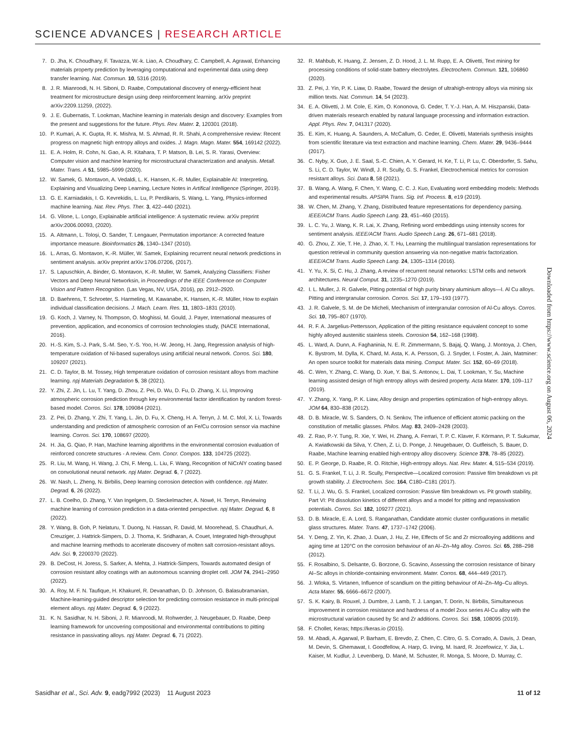SCIENCE ADVANCES | RESEARCH ARTICLE
7. D. Jha, K. Choudhary, F. Tavazza, W.-k. Liao, A. Choudhary, C. Campbell, A. Agrawal, Enhancing materials property prediction by leveraging computational and experimental data using deep transfer learning. Nat. Commun. 10, 5316 (2019).
8. J. R. Mianroodi, N. H. Siboni, D. Raabe, Computational discovery of energy-efficient heat treatment for microstructure design using deep reinforcement learning. arXiv preprint arXiv:2209.11259, (2022).
9. J. E. Gubernatis, T. Lookman, Machine learning in materials design and discovery: Examples from the present and suggestions for the future. Phys. Rev. Mater. 2, 120301 (2018).
10. P. Kumari, A. K. Gupta, R. K. Mishra, M. S. Ahmad, R. R. Shahi, A comprehensive review: Recent progress on magnetic high entropy alloys and oxides. J. Magn. Magn. Mater. 554, 169142 (2022).
11. E. A. Holm, R. Cohn, N. Gao, A. R. Kitahara, T. P. Matson, B. Lei, S. R. Yarasi, Overview: Computer vision and machine learning for microstructural characterization and analysis. Metall. Mater. Trans. A 51, 5985–5999 (2020).
12. W. Samek, G. Montavon, A. Vedaldi, L. K. Hansen, K.-R. Muller, Explainable AI: Interpreting, Explaining and Visualizing Deep Learning, Lecture Notes in Artifical Intelligence (Springer, 2019).
13. G. E. Karniadakis, I. G. Kevrekidis, L. Lu, P. Perdikaris, S. Wang, L. Yang, Physics-informed machine learning. Nat. Rev. Phys. Ther. 3, 422–440 (2021).
14. G. Vilone, L. Longo, Explainable artificial intelligence: A systematic review. arXiv preprint arXiv:2006.00093, (2020).
15. A. Altmann, L. Toloşi, O. Sander, T. Lengauer, Permutation importance: A corrected feature importance measure. Bioinformatics 26, 1340–1347 (2010).
16. L. Arras, G. Montavon, K.-R. Müller, W. Samek, Explaining recurrent neural network predictions in sentiment analysis. arXiv preprint arXiv:1706.07206, (2017).
17. S. Lapuschkin, A. Binder, G. Montavon, K.-R. Muller, W. Samek, Analyzing Classifiers: Fisher Vectors and Deep Neural Networksin, in Proceedings of the IEEE Conference on Computer Vision and Pattern Recognition. (Las Vegas, NV, USA, 2016), pp. 2912–2920.
18. D. Baehrens, T. Schroeter, S. Harmeling, M. Kawanabe, K. Hansen, K.-R. Müller, How to explain individual classification decisions. J. Mach. Learn. Res. 11, 1803–1831 (2010).
19. G. Koch, J. Varney, N. Thompson, O. Moghissi, M. Gould, J. Payer, International measures of prevention, application, and economics of corrosion technologies study, (NACE International, 2016).
20. H.-S. Kim, S.-J. Park, S.-M. Seo, Y.-S. Yoo, H.-W. Jeong, H. Jang, Regression analysis of high-temperature oxidation of Ni-based superalloys using artificial neural network. Corros. Sci. 180, 109207 (2021).
21. C. D. Taylor, B. M. Tossey, High temperature oxidation of corrosion resistant alloys from machine learning. npj Materials Degradation 5, 38 (2021).
22. Y. Zhi, Z. Jin, L. Lu, T. Yang, D. Zhou, Z. Pei, D. Wu, D. Fu, D. Zhang, X. Li, Improving atmospheric corrosion prediction through key environmental factor identification by random forest-based model. Corros. Sci. 178, 109084 (2021).
23. Z. Pei, D. Zhang, Y. Zhi, T. Yang, L. Jin, D. Fu, X. Cheng, H. A. Terryn, J. M. C. Mol, X. Li, Towards understanding and prediction of atmospheric corrosion of an Fe/Cu corrosion sensor via machine learning. Corros. Sci. 170, 108697 (2020).
24. H. Jia, G. Qiao, P. Han, Machine learning algorithms in the environmental corrosion evaluation of reinforced concrete structures - A review. Cem. Concr. Compos. 133, 104725 (2022).
25. R. Liu, M. Wang, H. Wang, J. Chi, F. Meng, L. Liu, F. Wang, Recognition of NiCrAlY coating based on convolutional neural network. npj Mater. Degrad. 6, 7 (2022).
26. W. Nash, L. Zheng, N. Birbilis, Deep learning corrosion detection with confidence. npj Mater. Degrad. 6, 26 (2022).
27. L. B. Coelho, D. Zhang, Y. Van Ingelgem, D. Steckelmacher, A. Nowé, H. Terryn, Reviewing machine learning of corrosion prediction in a data-oriented perspective. npj Mater. Degrad. 6, 8 (2022).
28. Y. Wang, B. Goh, P. Nelaturu, T. Duong, N. Hassan, R. David, M. Moorehead, S. Chaudhuri, A. Creuziger, J. Hattrick-Simpers, D. J. Thoma, K. Sridharan, A. Couet, Integrated high-throughput and machine learning methods to accelerate discovery of molten salt corrosion-resistant alloys. Adv. Sci. 9, 2200370 (2022).
29. B. DeCost, H. Joress, S. Sarker, A. Mehta, J. Hattrick-Simpers, Towards automated design of corrosion resistant alloy coatings with an autonomous scanning droplet cell. JOM 74, 2941–2950 (2022).
30. A. Roy, M. F. N. Taufique, H. Khakurel, R. Devanathan, D. D. Johnson, G. Balasubramanian, Machine-learning-guided descriptor selection for predicting corrosion resistance in multi-principal element alloys. npj Mater. Degrad. 6, 9 (2022).
31. K. N. Sasidhar, N. H. Siboni, J. R. Mianroodi, M. Rohwerder, J. Neugebauer, D. Raabe, Deep learning framework for uncovering compositional and environmental contributions to pitting resistance in passivating alloys. npj Mater. Degrad. 6, 71 (2022).
32. R. Mahbub, K. Huang, Z. Jensen, Z. D. Hood, J. L. M. Rupp, E. A. Olivetti, Text mining for processing conditions of solid-state battery electrolytes. Electrochem. Commun. 121, 106860 (2020).
33. Z. Pei, J. Yin, P. K. Liaw, D. Raabe, Toward the design of ultrahigh-entropy alloys via mining six million texts. Nat. Commun. 14, 54 (2023).
34. E. A. Olivetti, J. M. Cole, E. Kim, O. Kononova, G. Ceder, T. Y.-J. Han, A. M. Hiszpanski, Data-driven materials research enabled by natural language processing and information extraction. Appl. Phys. Rev. 7, 041317 (2020).
35. E. Kim, K. Huang, A. Saunders, A. McCallum, G. Ceder, E. Olivetti, Materials synthesis insights from scientific literature via text extraction and machine learning. Chem. Mater. 29, 9436–9444 (2017).
36. C. Nyby, X. Guo, J. E. Saal, S.-C. Chien, A. Y. Gerard, H. Ke, T. Li, P. Lu, C. Oberdorfer, S. Sahu, S. Li, C. D. Taylor, W. Windl, J. R. Scully, G. S. Frankel, Electrochemical metrics for corrosion resistant alloys. Sci. Data 8, 58 (2021).
37. B. Wang, A. Wang, F. Chen, Y. Wang, C. C. J. Kuo, Evaluating word embedding models: Methods and experimental results. APSIPA Trans. Sig. Inf. Process. 8, e19 (2019).
38. W. Chen, M. Zhang, Y. Zhang, Distributed feature representations for dependency parsing. IEEE/ACM Trans. Audio Speech Lang. 23, 451–460 (2015).
39. L. C. Yu, J. Wang, K. R. Lai, X. Zhang, Refining word embeddings using intensity scores for sentiment analysis. IEEE/ACM Trans. Audio Speech Lang. 26, 671–681 (2018).
40. G. Zhou, Z. Xie, T. He, J. Zhao, X. T. Hu, Learning the multilingual translation representations for question retrieval in community question answering via non-negative matrix factorization. IEEE/ACM Trans. Audio Speech Lang. 24, 1305–1314 (2016).
41. Y. Yu, X. Si, C. Hu, J. Zhang, A review of recurrent neural networks: LSTM cells and network architectures. Neural Comput. 31, 1235–1270 (2019).
42. I. L. Muller, J. R. Galvele, Pitting potential of high purity binary aluminium alloys—I. Al Cu alloys. Pitting and intergranular corrosion. Corros. Sci. 17, 179–193 (1977).
43. J. R. Galvele, S. M. de De Micheli, Mechanism of intergranular corrosion of Al-Cu alloys. Corros. Sci. 10, 795–807 (1970).
44. R. F. A. Jargelius-Pettersson, Application of the pitting resistance equivalent concept to some highly alloyed austenitic stainless steels. Corrosion 54, 162–168 (1998).
45. L. Ward, A. Dunn, A. Faghaninia, N. E. R. Zimmermann, S. Bajaj, Q. Wang, J. Montoya, J. Chen, K. Bystrom, M. Dylla, K. Chard, M. Asta, K. A. Persson, G. J. Snyder, I. Foster, A. Jain, Matminer: An open source toolkit for materials data mining. Comput. Mater. Sci. 152, 60–69 (2018).
46. C. Wen, Y. Zhang, C. Wang, D. Xue, Y. Bai, S. Antonov, L. Dai, T. Lookman, Y. Su, Machine learning assisted design of high entropy alloys with desired property. Acta Mater. 170, 109–117 (2019).
47. Y. Zhang, X. Yang, P. K. Liaw, Alloy design and properties optimization of high-entropy alloys. JOM 64, 830–838 (2012).
48. D. B. Miracle, W. S. Sanders, O. N. Senkov, The influence of efficient atomic packing on the constitution of metallic glasses. Philos. Mag. 83, 2409–2428 (2003).
49. Z. Rao, P.-Y. Tung, R. Xie, Y. Wei, H. Zhang, A. Ferrari, T. P. C. Klaver, F. Körmann, P. T. Sukumar, A. Kwiatkowski da Silva, Y. Chen, Z. Li, D. Ponge, J. Neugebauer, O. Gutfleisch, S. Bauer, D. Raabe, Machine learning enabled high-entropy alloy discovery. Science 378, 78–85 (2022).
50. E. P. George, D. Raabe, R. O. Ritchie, High-entropy alloys. Nat. Rev. Mater. 4, 515–534 (2019).
51. G. S. Frankel, T. Li, J. R. Scully, Perspective—Localized corrosion: Passive film breakdown vs pit growth stability. J. Electrochem. Soc. 164, C180–C181 (2017).
52. T. Li, J. Wu, G. S. Frankel, Localized corrosion: Passive film breakdown vs. Pit growth stability, Part VI: Pit dissolution kinetics of different alloys and a model for pitting and repassivation potentials. Corros. Sci. 182, 109277 (2021).
53. D. B. Miracle, E. A. Lord, S. Ranganathan, Candidate atomic cluster configurations in metallic glass structures. Mater. Trans. 47, 1737–1742 (2006).
54. Y. Deng, Z. Yin, K. Zhao, J. Duan, J. Hu, Z. He, Effects of Sc and Zr microalloying additions and aging time at 120°C on the corrosion behaviour of an Al–Zn–Mg alloy. Corros. Sci. 65, 288–298 (2012).
55. F. Rosalbino, S. Delsante, G. Borzone, G. Scavino, Assessing the corrosion resistance of binary Al–Sc alloys in chloride-containing environment. Mater. Corros. 68, 444–449 (2017).
56. J. Wloka, S. Virtanen, Influence of scandium on the pitting behaviour of Al–Zn–Mg–Cu alloys. Acta Mater. 55, 6666–6672 (2007).
57. S. K. Kairy, B. Rouxel, J. Dumbre, J. Lamb, T. J. Langan, T. Dorin, N. Birbilis, Simultaneous improvement in corrosion resistance and hardness of a model 2xxx series Al-Cu alloy with the microstructural variation caused by Sc and Zr additions. Corros. Sci. 158, 108095 (2019).
58. F. Chollet, Keras; https://keras.io (2015).
59. M. Abadi, A. Agarwal, P. Barham, E. Brevdo, Z. Chen, C. Citro, G. S. Corrado, A. Davis, J. Dean, M. Devin, S. Ghemawat, I. Goodfellow, A. Harp, G. Irving, M. Isard, R. Jozefowicz, Y. Jia, L. Kaiser, M. Kudlur, J. Levenberg, D. Mané, M. Schuster, R. Monga, S. Moore, D. Murray, C.
Downloaded from https://www.science.org on August 06, 2024
Sasidhar et al., Sci. Adv. 9, eadg7992 (2023) 11 August 2023 11 of 12